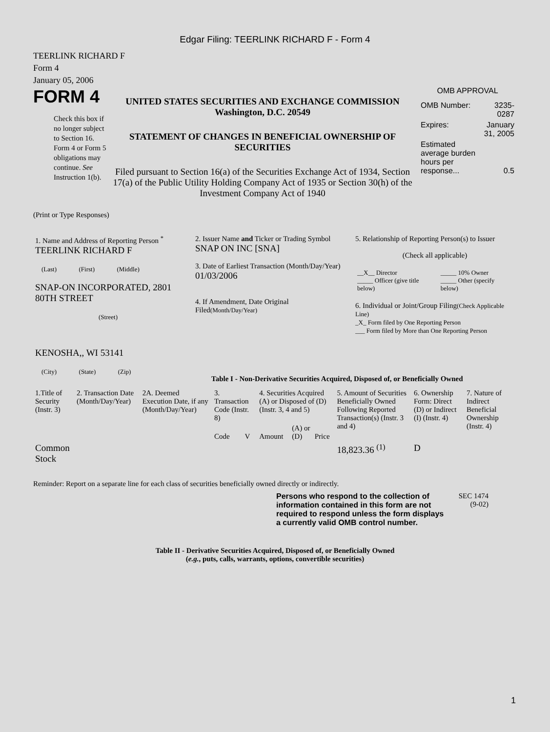Edgar Filing: TEERLINK RICHARD F - Form 4
TEERLINK RICHARD F
Form 4
January 05, 2006
FORM 4
Check this box if no longer subject to Section 16. Form 4 or Form 5 obligations may continue. See Instruction 1(b).
UNITED STATES SECURITIES AND EXCHANGE COMMISSION
Washington, D.C. 20549
STATEMENT OF CHANGES IN BENEFICIAL OWNERSHIP OF SECURITIES
Filed pursuant to Section 16(a) of the Securities Exchange Act of 1934, Section 17(a) of the Public Utility Holding Company Act of 1935 or Section 30(h) of the Investment Company Act of 1940
OMB APPROVAL
| OMB Number: | 3235-0287 |
| Expires: | January 31, 2005 |
| Estimated average burden hours per response... | 0.5 |
(Print or Type Responses)
| 1. Name and Address of Reporting Person <sup>*</sup> TEERLINK RICHARD F (Last) (First) (Middle) SNAP-ON INCORPORATED, 2801 80TH STREET (Street) KENOSHA,, WI 53141 (City) (State) (Zip) | 2. Issuer Name and Ticker or Trading Symbol SNAP ON INC [SNA] 3. Date of Earliest Transaction (Month/Day/Year) 01/03/2006 4. If Amendment, Date Original Filed (Month/Day/Year) | 5. Relationship of Reporting Person(s) to Issuer (Check all applicable) / __X__ Director _____ Officer (give title below) / _____ 10% Owner _____ Other (specify below) / 6. Individual or Joint/Group Filing (Check Applicable Line) _X_ Form filed by One Reporting Person ___ Form filed by More than One Reporting Person |
Table I - Non-Derivative Securities Acquired, Disposed of, or Beneficially Owned
| 1.Title of Security (Instr. 3) | 2. Transaction Date (Month/Day/Year) | 2A. Deemed Execution Date, if any (Month/Day/Year) | 3. Transaction Code (Instr. 8) | | 4. Securities Acquired (A) or Disposed of (D) (Instr. 3, 4 and 5) | | | 5. Amount of Securities Beneficially Owned Following Reported Transaction(s) (Instr. 3 and 4) | 6. Ownership Form: Direct (D) or Indirect (I) (Instr. 4) | 7. Nature of Indirect Beneficial Ownership (Instr. 4) |
| --- | --- | --- | --- | --- | --- | --- | --- | --- | --- | --- |
| | | | Code | V | Amount | (A) or (D) | Price | | | |
| Common Stock | | | | | | | | 18,823.36 <sup>(1)</sup> | D | |
Reminder: Report on a separate line for each class of securities beneficially owned directly or indirectly.
Persons who respond to the collection of information contained in this form are not required to respond unless the form displays a currently valid OMB control number.
SEC 1474
(9-02)
Table II - Derivative Securities Acquired, Disposed of, or Beneficially Owned
(e.g., puts, calls, warrants, options, convertible securities)
1